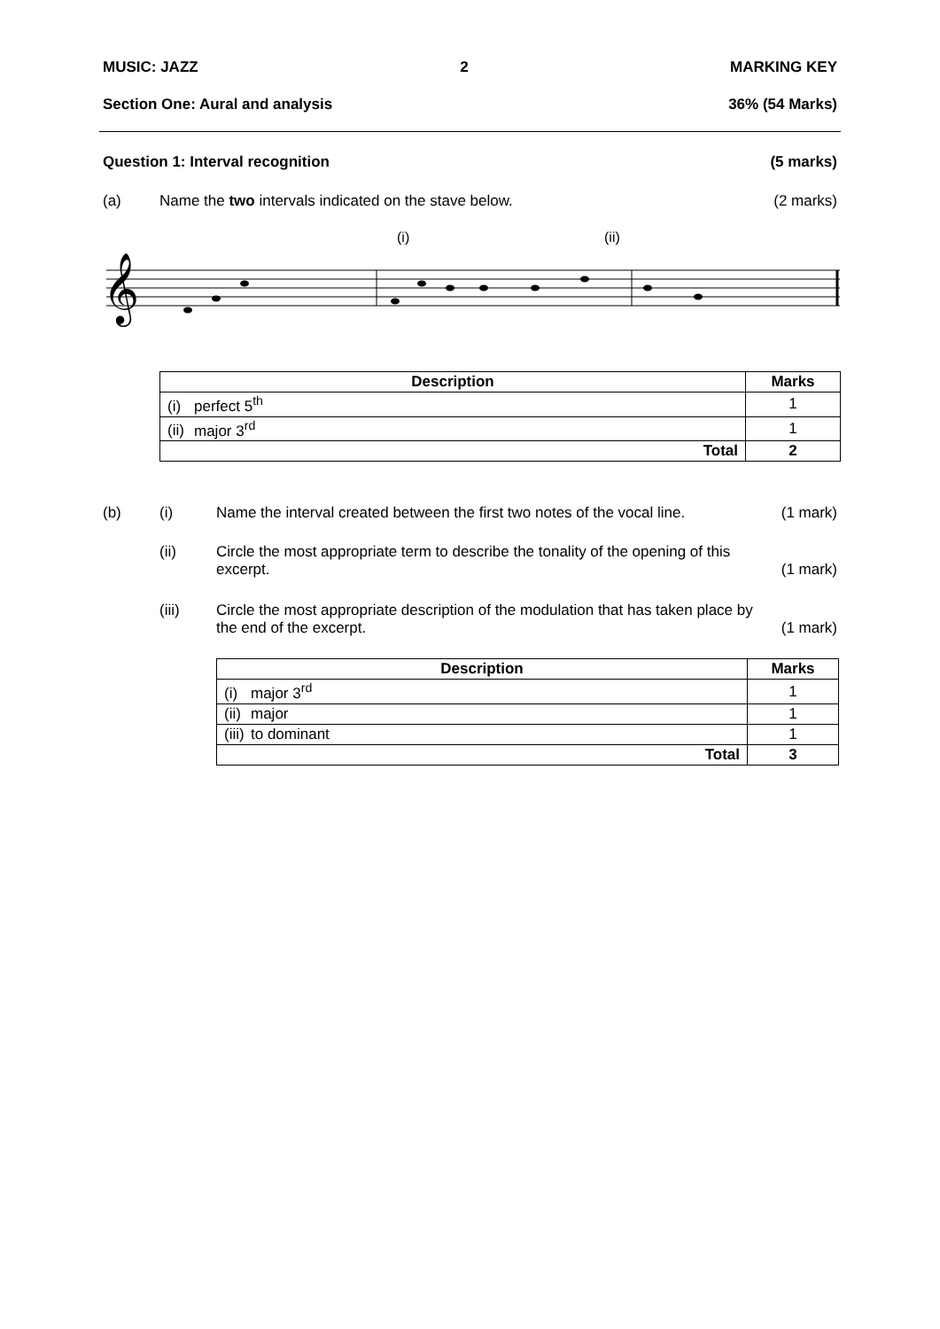MUSIC: JAZZ 2 MARKING KEY
Section One: Aural and analysis 36% (54 Marks)
Question 1: Interval recognition (5 marks)
(a) Name the two intervals indicated on the stave below. (2 marks)
𝄞
(i)
(ii)
| Description | Marks |
| --- | --- |
| (i) perfect 5<sup>th</sup> | 1 |
| (ii) major 3<sup>rd</sup> | 1 |
| Total | 2 |
(b) (i) Name the interval created between the first two notes of the vocal line. (1 mark)
(ii) Circle the most appropriate term to describe the tonality of the opening of this
excerpt. (1 mark)
(iii) Circle the most appropriate description of the modulation that has taken place by
the end of the excerpt. (1 mark)
| Description | Marks |
| --- | --- |
| (i) major 3<sup>rd</sup> | 1 |
| (ii) major | 1 |
| (iii) to dominant | 1 |
| Total | 3 |